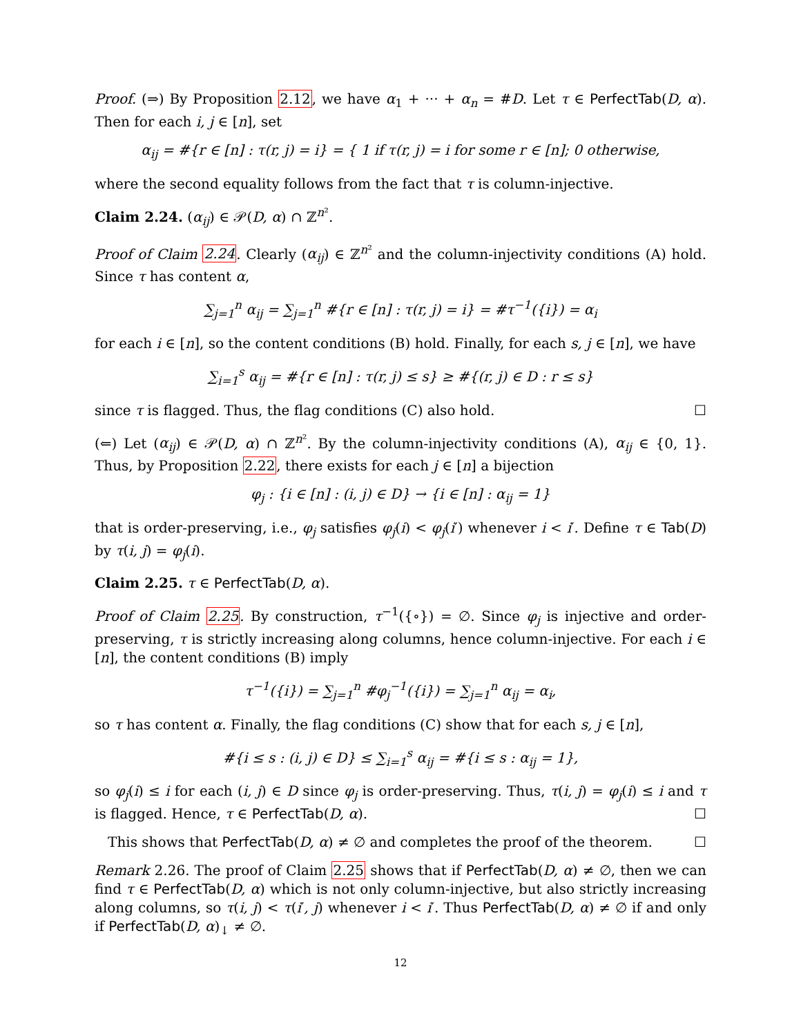Proof. (⇒) By Proposition 2.12, we have α<sub>1</sub> + ··· + α<sub>n</sub> = #D. Let τ ∈ PerfectTab(D, α). Then for each i, j ∈ [n], set
α<sub>ij</sub> = #{r ∈ [n] : τ(r, j) = i} = { 1 if τ(r, j) = i for some r ∈ [n]; 0 otherwise,
where the second equality follows from the fact that τ is column-injective.
Claim 2.24. (α<sub>ij</sub>) ∈ 𝒫(D, α) ∩ ℤ<sup>n²</sup>.
Proof of Claim 2.24. Clearly (α<sub>ij</sub>) ∈ ℤ<sup>n²</sup> and the column-injectivity conditions (A) hold. Since τ has content α,
∑<sub>j=1</sub><sup>n</sup> α<sub>ij</sub> = ∑<sub>j=1</sub><sup>n</sup> #{r ∈ [n] : τ(r, j) = i} = #τ<sup>−1</sup>({i}) = α<sub>i</sub>
for each i ∈ [n], so the content conditions (B) hold. Finally, for each s, j ∈ [n], we have
∑<sub>i=1</sub><sup>s</sup> α<sub>ij</sub> = #{r ∈ [n] : τ(r, j) ≤ s} ≥ #{(r, j) ∈ D : r ≤ s}
since τ is flagged. Thus, the flag conditions (C) also hold. ☐
(⇐) Let (α<sub>ij</sub>) ∈ 𝒫(D, α) ∩ ℤ<sup>n²</sup>. By the column-injectivity conditions (A), α<sub>ij</sub> ∈ {0, 1}. Thus, by Proposition 2.22, there exists for each j ∈ [n] a bijection
φ<sub>j</sub> : {i ∈ [n] : (i, j) ∈ D} → {i ∈ [n] : α<sub>ij</sub> = 1}
that is order-preserving, i.e., φ<sub>j</sub> satisfies φ<sub>j</sub>(i) < φ<sub>j</sub>(i′) whenever i < i′. Define τ ∈ Tab(D) by τ(i, j) = φ<sub>j</sub>(i).
Claim 2.25. τ ∈ PerfectTab(D, α).
Proof of Claim 2.25. By construction, τ<sup>−1</sup>({∘}) = ∅. Since φ<sub>j</sub> is injective and order-preserving, τ is strictly increasing along columns, hence column-injective. For each i ∈ [n], the content conditions (B) imply
τ<sup>−1</sup>({i}) = ∑<sub>j=1</sub><sup>n</sup> #φ<sub>j</sub><sup>−1</sup>({i}) = ∑<sub>j=1</sub><sup>n</sup> α<sub>ij</sub> = α<sub>i</sub>,
so τ has content α. Finally, the flag conditions (C) show that for each s, j ∈ [n],
#{i ≤ s : (i, j) ∈ D} ≤ ∑<sub>i=1</sub><sup>s</sup> α<sub>ij</sub> = #{i ≤ s : α<sub>ij</sub> = 1},
so φ<sub>j</sub>(i) ≤ i for each (i, j) ∈ D since φ<sub>j</sub> is order-preserving. Thus, τ(i, j) = φ<sub>j</sub>(i) ≤ i and τ is flagged. Hence, τ ∈ PerfectTab(D, α). ☐
This shows that PerfectTab(D, α) ≠ ∅ and completes the proof of the theorem. ☐
Remark 2.26. The proof of Claim 2.25 shows that if PerfectTab(D, α) ≠ ∅, then we can find τ ∈ PerfectTab(D, α) which is not only column-injective, but also strictly increasing along columns, so τ(i, j) < τ(i′, j) whenever i < i′. Thus PerfectTab(D, α) ≠ ∅ if and only if PerfectTab(D, α)<sub>↓</sub> ≠ ∅.
12